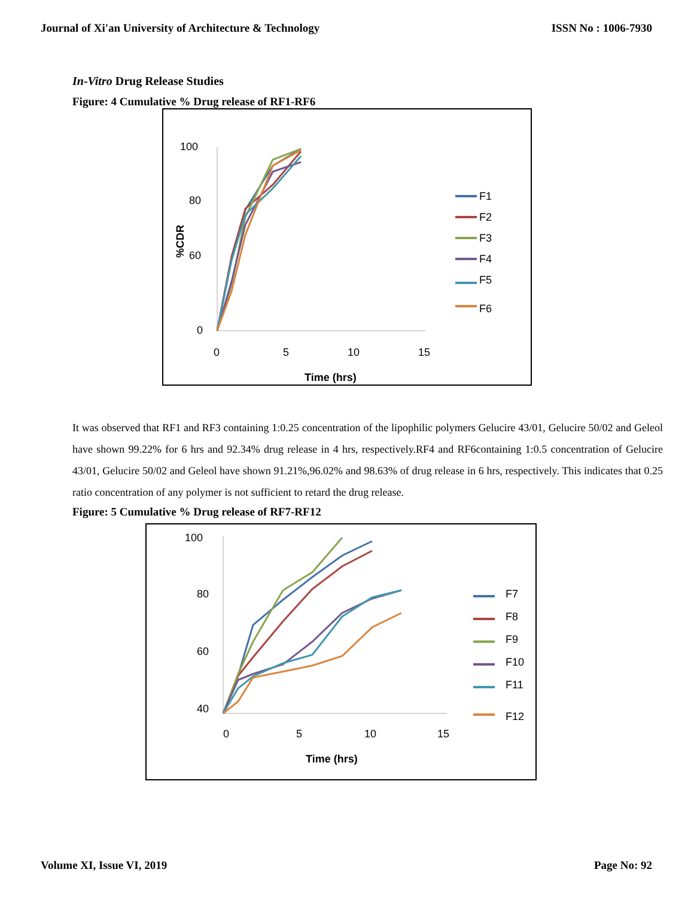Journal of Xi'an University of Architecture & Technology ISSN No : 1006-7930
In-Vitro Drug Release Studies
Figure: 4 Cumulative % Drug release of RF1-RF6
100
80
60
0
0
5
10
15
Time (hrs)
%CDR
F1
F2
F3
F4
F5
F6
It was observed that RF1 and RF3 containing 1:0.25 concentration of the lipophilic polymers Gelucire 43/01, Gelucire 50/02 and Geleol have shown 99.22% for 6 hrs and 92.34% drug release in 4 hrs, respectively.RF4 and RF6containing 1:0.5 concentration of Gelucire 43/01, Gelucire 50/02 and Geleol have shown 91.21%,96.02% and 98.63% of drug release in 6 hrs, respectively. This indicates that 0.25 ratio concentration of any polymer is not sufficient to retard the drug release.
Figure: 5 Cumulative % Drug release of RF7-RF12
100
80
60
40
0
5
10
15
Time (hrs)
F7
F8
F9
F10
F11
F12
Volume XI, Issue VI, 2019 Page No: 92